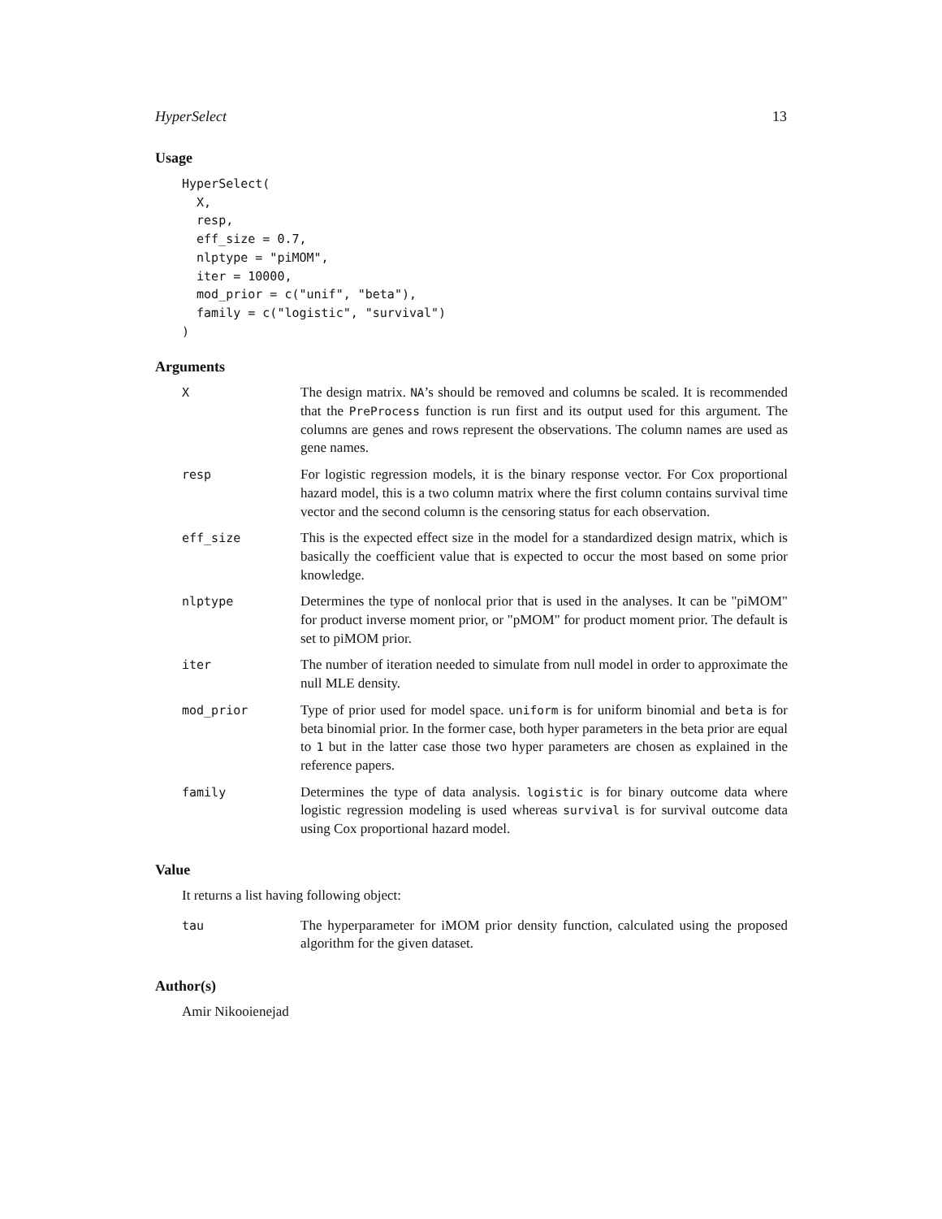HyperSelect 13
Usage
HyperSelect(
  X,
  resp,
  eff_size = 0.7,
  nlptype = "piMOM",
  iter = 10000,
  mod_prior = c("unif", "beta"),
  family = c("logistic", "survival")
)
Arguments
| X | The design matrix. NA ’s should be removed and columns be scaled. It is recommended that the PreProcess function is run first and its output used for this argument. The columns are genes and rows represent the observations. The column names are used as gene names. |
| resp | For logistic regression models, it is the binary response vector. For Cox proportional hazard model, this is a two column matrix where the first column contains survival time vector and the second column is the censoring status for each observation. |
| eff_size | This is the expected effect size in the model for a standardized design matrix, which is basically the coefficient value that is expected to occur the most based on some prior knowledge. |
| nlptype | Determines the type of nonlocal prior that is used in the analyses. It can be "piMOM" for product inverse moment prior, or "pMOM" for product moment prior. The default is set to piMOM prior. |
| iter | The number of iteration needed to simulate from null model in order to approximate the null MLE density. |
| mod_prior | Type of prior used for model space. uniform is for uniform binomial and beta is for beta binomial prior. In the former case, both hyper parameters in the beta prior are equal to 1 but in the latter case those two hyper parameters are chosen as explained in the reference papers. |
| family | Determines the type of data analysis. logistic is for binary outcome data where logistic regression modeling is used whereas survival is for survival outcome data using Cox proportional hazard model. |
Value
It returns a list having following object:
| tau | The hyperparameter for iMOM prior density function, calculated using the proposed algorithm for the given dataset. |
Author(s)
Amir Nikooienejad